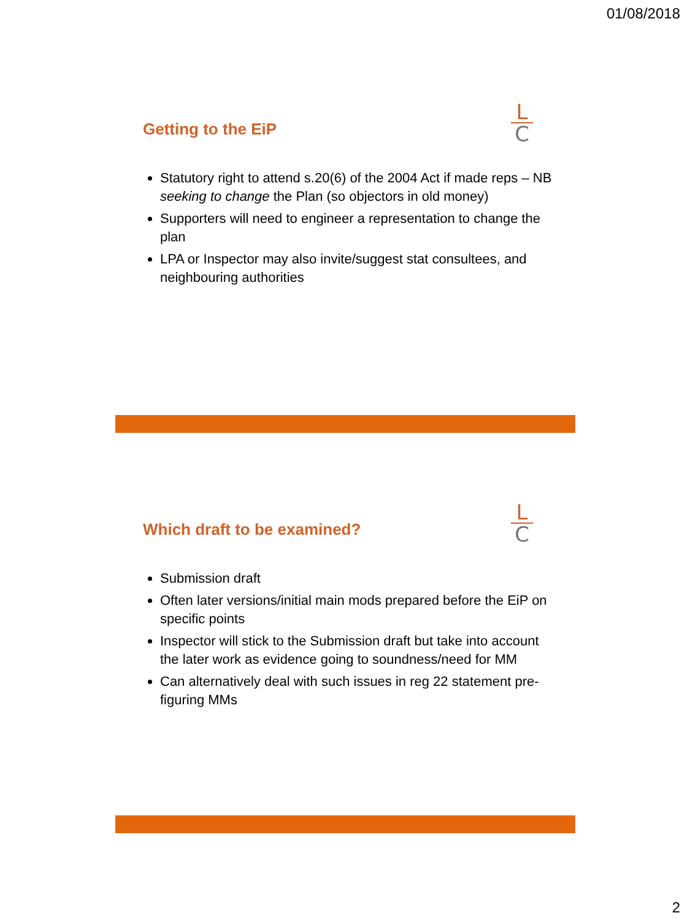01/08/2018
L
C
Getting to the EiP
Statutory right to attend s.20(6) of the 2004 Act if made reps – NB seeking to change the Plan (so objectors in old money)
Supporters will need to engineer a representation to change the plan
LPA or Inspector may also invite/suggest stat consultees, and neighbouring authorities
L
C
Which draft to be examined?
Submission draft
Often later versions/initial main mods prepared before the EiP on specific points
Inspector will stick to the Submission draft but take into account the later work as evidence going to soundness/need for MM
Can alternatively deal with such issues in reg 22 statement pre-figuring MMs
2